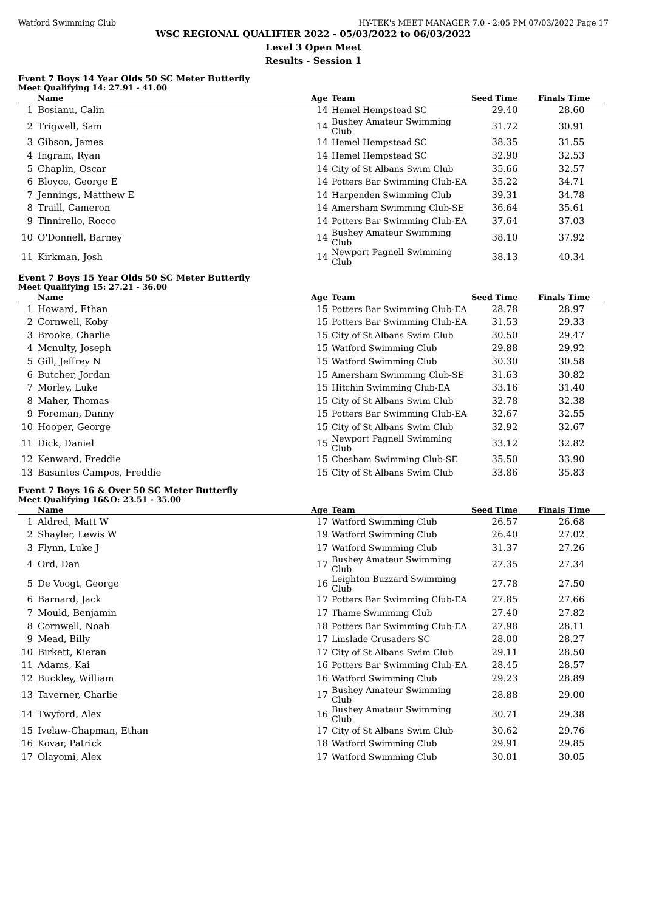Watford Swimming Club HY-TEK's MEET MANAGER 7.0 - 2:05 PM 07/03/2022 Page 17
WSC REGIONAL QUALIFIER 2022 - 05/03/2022 to 06/03/2022
Level 3 Open Meet
Results - Session 1
Event 7 Boys 14 Year Olds 50 SC Meter Butterfly
Meet Qualifying 14: 27.91 - 41.00
| | Name | Age | Team | Seed Time | Finals Time | |
| --- | --- | --- | --- | --- | --- | --- |
| 1 | Bosianu, Calin | 14 | Hemel Hempstead SC | 29.40 | 28.60 | |
| 2 | Trigwell, Sam | 14 | Bushey Amateur Swimming Club | 31.72 | 30.91 | |
| 3 | Gibson, James | 14 | Hemel Hempstead SC | 38.35 | 31.55 | |
| 4 | Ingram, Ryan | 14 | Hemel Hempstead SC | 32.90 | 32.53 | |
| 5 | Chaplin, Oscar | 14 | City of St Albans Swim Club | 35.66 | 32.57 | |
| 6 | Bloyce, George E | 14 | Potters Bar Swimming Club-EA | 35.22 | 34.71 | |
| 7 | Jennings, Matthew E | 14 | Harpenden Swimming Club | 39.31 | 34.78 | |
| 8 | Traill, Cameron | 14 | Amersham Swimming Club-SE | 36.64 | 35.61 | |
| 9 | Tinnirello, Rocco | 14 | Potters Bar Swimming Club-EA | 37.64 | 37.03 | |
| 10 | O'Donnell, Barney | 14 | Bushey Amateur Swimming Club | 38.10 | 37.92 | |
| 11 | Kirkman, Josh | 14 | Newport Pagnell Swimming Club | 38.13 | 40.34 | |
Event 7 Boys 15 Year Olds 50 SC Meter Butterfly
Meet Qualifying 15: 27.21 - 36.00
| | Name | Age | Team | Seed Time | Finals Time | |
| --- | --- | --- | --- | --- | --- | --- |
| 1 | Howard, Ethan | 15 | Potters Bar Swimming Club-EA | 28.78 | 28.97 | |
| 2 | Cornwell, Koby | 15 | Potters Bar Swimming Club-EA | 31.53 | 29.33 | |
| 3 | Brooke, Charlie | 15 | City of St Albans Swim Club | 30.50 | 29.47 | |
| 4 | Mcnulty, Joseph | 15 | Watford Swimming Club | 29.88 | 29.92 | |
| 5 | Gill, Jeffrey N | 15 | Watford Swimming Club | 30.30 | 30.58 | |
| 6 | Butcher, Jordan | 15 | Amersham Swimming Club-SE | 31.63 | 30.82 | |
| 7 | Morley, Luke | 15 | Hitchin Swimming Club-EA | 33.16 | 31.40 | |
| 8 | Maher, Thomas | 15 | City of St Albans Swim Club | 32.78 | 32.38 | |
| 9 | Foreman, Danny | 15 | Potters Bar Swimming Club-EA | 32.67 | 32.55 | |
| 10 | Hooper, George | 15 | City of St Albans Swim Club | 32.92 | 32.67 | |
| 11 | Dick, Daniel | 15 | Newport Pagnell Swimming Club | 33.12 | 32.82 | |
| 12 | Kenward, Freddie | 15 | Chesham Swimming Club-SE | 35.50 | 33.90 | |
| 13 | Basantes Campos, Freddie | 15 | City of St Albans Swim Club | 33.86 | 35.83 | |
Event 7 Boys 16 & Over 50 SC Meter Butterfly
Meet Qualifying 16&O: 23.51 - 35.00
| | Name | Age | Team | Seed Time | Finals Time | |
| --- | --- | --- | --- | --- | --- | --- |
| 1 | Aldred, Matt W | 17 | Watford Swimming Club | 26.57 | 26.68 | |
| 2 | Shayler, Lewis W | 19 | Watford Swimming Club | 26.40 | 27.02 | |
| 3 | Flynn, Luke J | 17 | Watford Swimming Club | 31.37 | 27.26 | |
| 4 | Ord, Dan | 17 | Bushey Amateur Swimming Club | 27.35 | 27.34 | |
| 5 | De Voogt, George | 16 | Leighton Buzzard Swimming Club | 27.78 | 27.50 | |
| 6 | Barnard, Jack | 17 | Potters Bar Swimming Club-EA | 27.85 | 27.66 | |
| 7 | Mould, Benjamin | 17 | Thame Swimming Club | 27.40 | 27.82 | |
| 8 | Cornwell, Noah | 18 | Potters Bar Swimming Club-EA | 27.98 | 28.11 | |
| 9 | Mead, Billy | 17 | Linslade Crusaders SC | 28.00 | 28.27 | |
| 10 | Birkett, Kieran | 17 | City of St Albans Swim Club | 29.11 | 28.50 | |
| 11 | Adams, Kai | 16 | Potters Bar Swimming Club-EA | 28.45 | 28.57 | |
| 12 | Buckley, William | 16 | Watford Swimming Club | 29.23 | 28.89 | |
| 13 | Taverner, Charlie | 17 | Bushey Amateur Swimming Club | 28.88 | 29.00 | |
| 14 | Twyford, Alex | 16 | Bushey Amateur Swimming Club | 30.71 | 29.38 | |
| 15 | Ivelaw-Chapman, Ethan | 17 | City of St Albans Swim Club | 30.62 | 29.76 | |
| 16 | Kovar, Patrick | 18 | Watford Swimming Club | 29.91 | 29.85 | |
| 17 | Olayomi, Alex | 17 | Watford Swimming Club | 30.01 | 30.05 | |